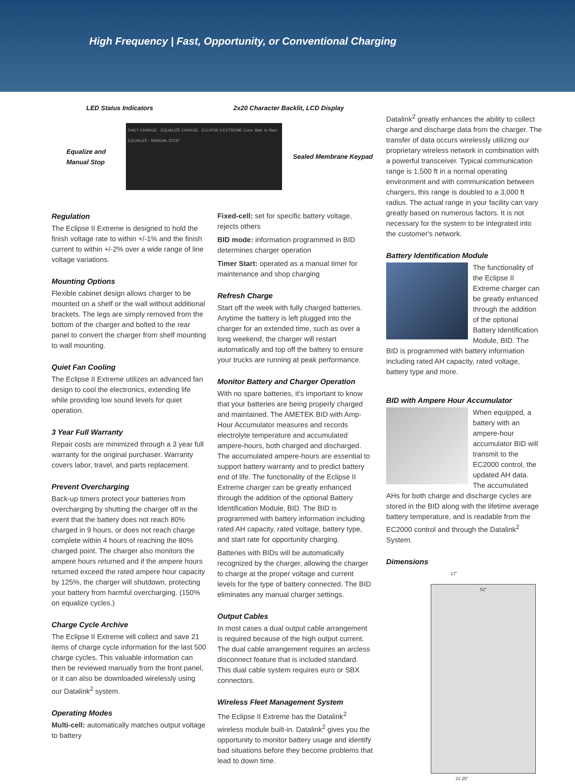High Frequency | Fast, Opportunity, or Conventional Charging
LED Status Indicators 2x20 Character Backlit, LCD Display
Equalize and Manual Stop
DAILY CHARGE · EQUALIZE CHARGE · ECLIPSE II EXTREME Conn. Batt. to Start · EQUALIZE · MANUAL STOP
Sealed Membrane Keypad
Regulation
The Eclipse II Extreme is designed to hold the finish voltage rate to within +/-1% and the finish current to within +/-2% over a wide range of line voltage variations.
Mounting Options
Flexible cabinet design allows charger to be mounted on a shelf or the wall without additional brackets. The legs are simply removed from the bottom of the charger and bolted to the rear panel to convert the charger from shelf mounting to wall mounting.
Quiet Fan Cooling
The Eclipse II Extreme utilizes an advanced fan design to cool the electronics, extending life while providing low sound levels for quiet operation.
3 Year Full Warranty
Repair costs are minimized through a 3 year full warranty for the original purchaser. Warranty covers labor, travel, and parts replacement.
Prevent Overcharging
Back-up timers protect your batteries from overcharging by shutting the charger off in the event that the battery does not reach 80% charged in 9 hours, or does not reach charge complete within 4 hours of reaching the 80% charged point. The charger also monitors the ampere hours returned and if the ampere hours returned exceed the rated ampere hour capacity by 125%, the charger will shutdown, protecting your battery from harmful overcharging. (150% on equalize cycles.)
Charge Cycle Archive
The Eclipse II Extreme will collect and save 21 items of charge cycle information for the last 500 charge cycles. This valuable information can then be reviewed manually from the front panel, or it can also be downloaded wirelessly using our Datalink<sup>2</sup> system.
Operating Modes
Multi-cell: automatically matches output voltage to battery
Fixed-cell: set for specific battery voltage, rejects others
BID mode: information programmed in BID determines charger operation
Timer Start: operated as a manual timer for maintenance and shop charging
Refresh Charge
Start off the week with fully charged batteries. Anytime the battery is left plugged into the charger for an extended time, such as over a long weekend, the charger will restart automatically and top off the battery to ensure your trucks are running at peak performance.
Monitor Battery and Charger Operation
With no spare batteries, it's important to know that your batteries are being properly charged and maintained. The AMETEK BID with Amp-Hour Accumulator measures and records electrolyte temperature and accumulated ampere-hours, both charged and discharged. The accumulated ampere-hours are essential to support battery warranty and to predict battery end of life. The functionality of the Eclipse II Extreme charger can be greatly enhanced through the addition of the optional Battery Identification Module, BID. The BID is programmed with battery information including rated AH capacity, rated voltage, battery type, and start rate for opportunity charging.
Batteries with BIDs will be automatically recognized by the charger, allowing the charger to charge at the proper voltage and current levels for the type of battery connected. The BID eliminates any manual charger settings.
Output Cables
In most cases a dual output cable arrangement is required because of the high output current. The dual cable arrangement requires an arcless disconnect feature that is included standard. This dual cable system requires euro or SBX connectors.
Wireless Fleet Management System
The Eclipse II Extreme has the Datalink<sup>2</sup> wireless module built-in. Datalink<sup>2</sup> gives you the opportunity to monitor battery usage and identify bad situations before they become problems that lead to down time.
Datalink<sup>2</sup> greatly enhances the ability to collect charge and discharge data from the charger. The transfer of data occurs wirelessly utilizing our proprietary wireless network in combination with a powerful transceiver. Typical communication range is 1,500 ft in a normal operating environment and with communication between chargers, this range is doubled to a 3,000 ft radius. The actual range in your facility can vary greatly based on numerous factors. It is not necessary for the system to be integrated into the customer's network.
Battery Identification Module
The functionality of the Eclipse II Extreme charger can be greatly enhanced through the addition of the optional Battery Identification Module, BID. The BID is programmed with battery information including rated AH capacity, rated voltage, battery type and more.
BID with Ampere Hour Accumulator
When equipped, a battery with an ampere-hour accumulator BID will transmit to the EC2000 control, the updated AH data. The accumulated AHs for both charge and discharge cycles are stored in the BID along with the lifetime average battery temperature, and is readable from the EC2000 control and through the Datalink<sup>2</sup> System.
Dimensions
17"
52"
21.25"